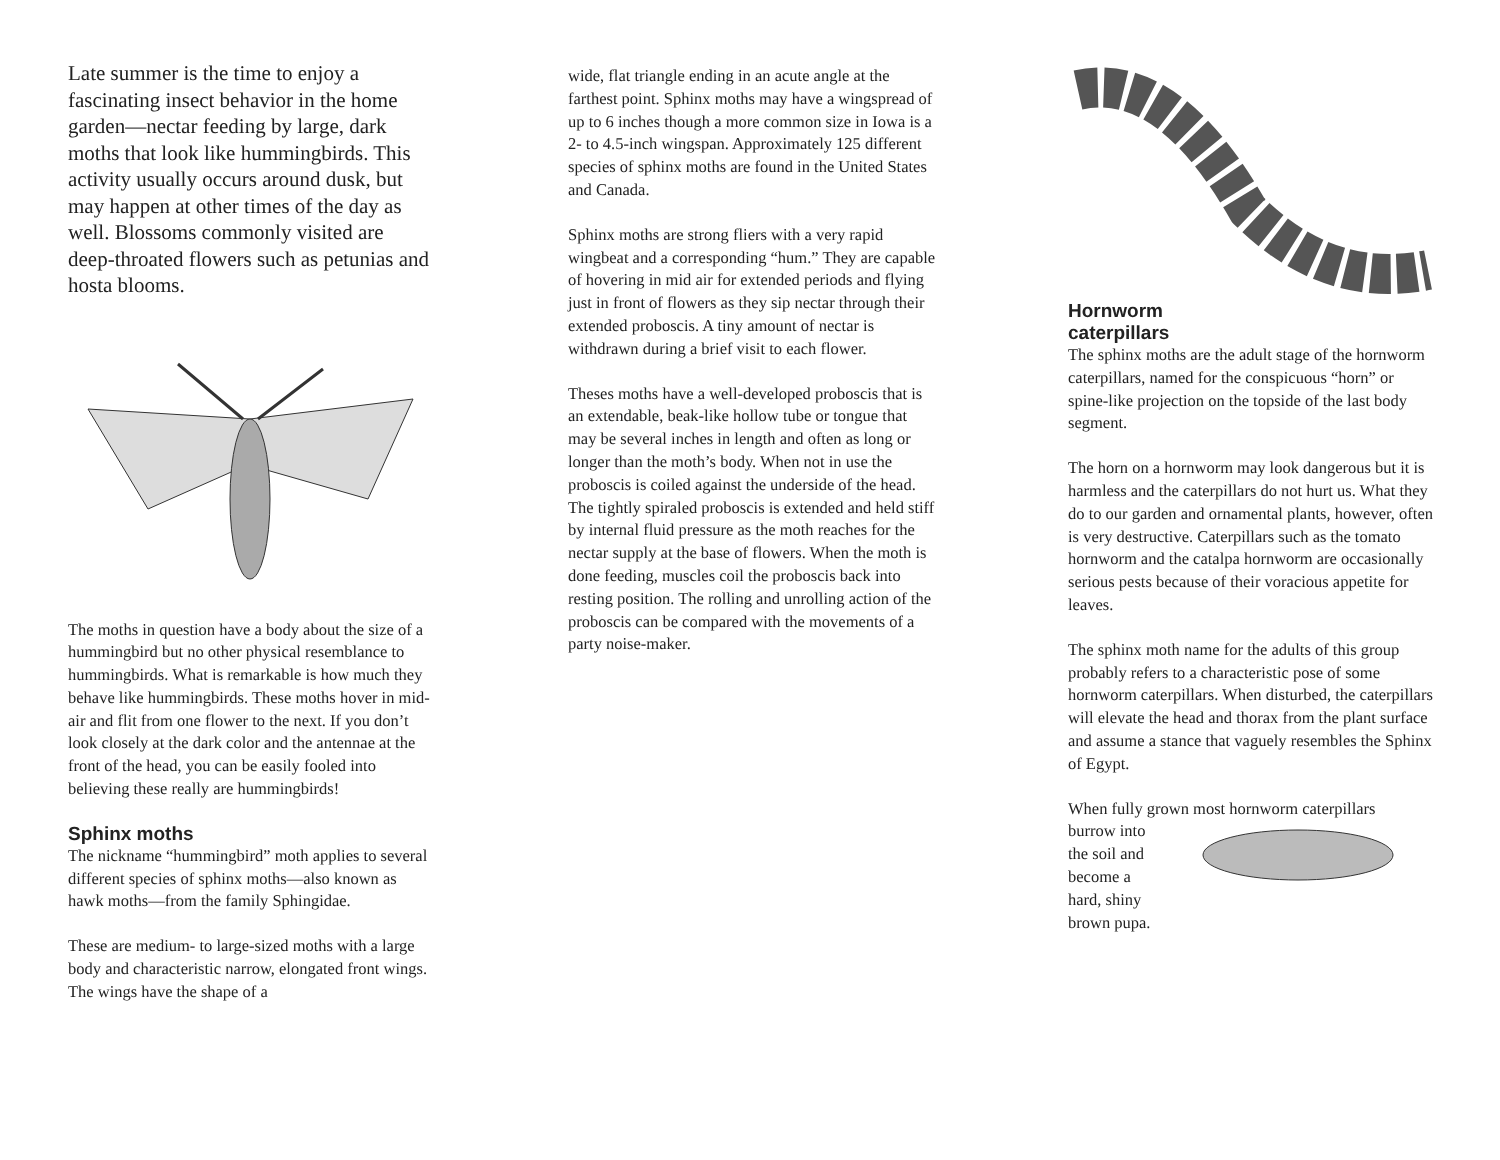Late summer is the time to enjoy a fascinating insect behavior in the home garden—nectar feeding by large, dark moths that look like hummingbirds. This activity usually occurs around dusk, but may happen at other times of the day as well. Blossoms commonly visited are deep-throated flowers such as petunias and hosta blooms.
The moths in question have a body about the size of a hummingbird but no other physical resemblance to hummingbirds. What is remarkable is how much they behave like hummingbirds. These moths hover in mid-air and flit from one flower to the next. If you don’t look closely at the dark color and the antennae at the front of the head, you can be easily fooled into believing these really are hummingbirds!
Sphinx moths
The nickname “hummingbird” moth applies to several different species of sphinx moths—also known as hawk moths—from the family Sphingidae.
These are medium- to large-sized moths with a large body and characteristic narrow, elongated front wings. The wings have the shape of a
wide, flat triangle ending in an acute angle at the farthest point. Sphinx moths may have a wingspread of up to 6 inches though a more common size in Iowa is a 2- to 4.5-inch wingspan. Approximately 125 different species of sphinx moths are found in the United States and Canada.
Sphinx moths are strong fliers with a very rapid wingbeat and a corresponding “hum.” They are capable of hovering in mid air for extended periods and flying just in front of flowers as they sip nectar through their extended proboscis. A tiny amount of nectar is withdrawn during a brief visit to each flower.
Theses moths have a well-developed proboscis that is an extendable, beak-like hollow tube or tongue that may be several inches in length and often as long or longer than the moth’s body. When not in use the proboscis is coiled against the underside of the head. The tightly spiraled proboscis is extended and held stiff by internal fluid pressure as the moth reaches for the nectar supply at the base of flowers. When the moth is done feeding, muscles coil the proboscis back into resting position. The rolling and unrolling action of the proboscis can be compared with the movements of a party noise-maker.
Hornworm
caterpillars
The sphinx moths are the adult stage of the hornworm caterpillars, named for the conspicuous “horn” or spine-like projection on the topside of the last body segment.
The horn on a hornworm may look dangerous but it is harmless and the caterpillars do not hurt us. What they do to our garden and ornamental plants, however, often is very destructive. Caterpillars such as the tomato hornworm and the catalpa hornworm are occasionally serious pests because of their voracious appetite for leaves.
The sphinx moth name for the adults of this group probably refers to a characteristic pose of some hornworm caterpillars. When disturbed, the caterpillars will elevate the head and thorax from the plant surface and assume a stance that vaguely resembles the Sphinx of Egypt.
When fully grown most hornworm caterpillars
burrow into the soil and become a hard, shiny brown pupa.